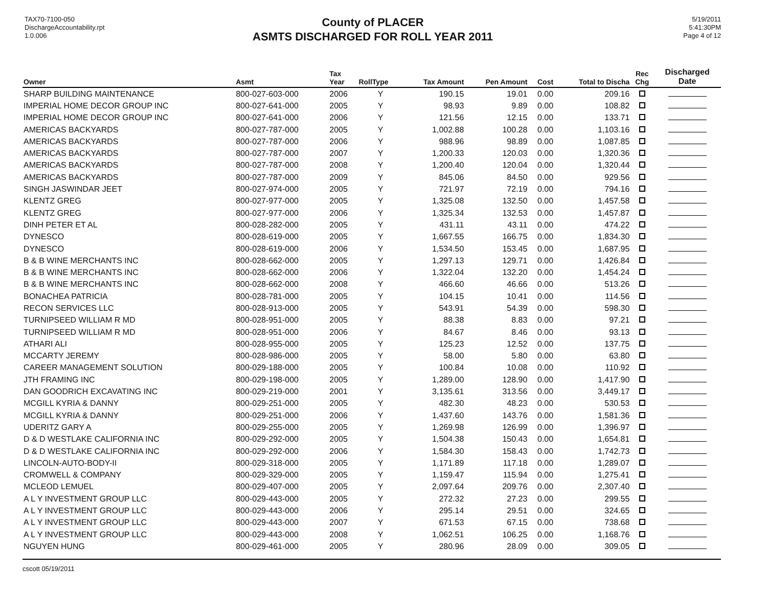TAX70-7100-050
DischargeAccountability.rpt
1.0.006
County of PLACER
ASMTS DISCHARGED FOR ROLL YEAR 2011
5/19/2011
5:41:30PM
Page 4 of 12
| Owner | Asmt | Tax Year | RollType | Tax Amount | Pen Amount | Cost | Total to Discha | Rec Chg | Discharged Date |
| --- | --- | --- | --- | --- | --- | --- | --- | --- | --- |
| SHARP BUILDING MAINTENANCE | 800-027-603-000 | 2006 | Y | 190.15 | 19.01 | 0.00 | 209.16 | | |
| IMPERIAL HOME DECOR GROUP INC | 800-027-641-000 | 2005 | Y | 98.93 | 9.89 | 0.00 | 108.82 | | |
| IMPERIAL HOME DECOR GROUP INC | 800-027-641-000 | 2006 | Y | 121.56 | 12.15 | 0.00 | 133.71 | | |
| AMERICAS BACKYARDS | 800-027-787-000 | 2005 | Y | 1,002.88 | 100.28 | 0.00 | 1,103.16 | | |
| AMERICAS BACKYARDS | 800-027-787-000 | 2006 | Y | 988.96 | 98.89 | 0.00 | 1,087.85 | | |
| AMERICAS BACKYARDS | 800-027-787-000 | 2007 | Y | 1,200.33 | 120.03 | 0.00 | 1,320.36 | | |
| AMERICAS BACKYARDS | 800-027-787-000 | 2008 | Y | 1,200.40 | 120.04 | 0.00 | 1,320.44 | | |
| AMERICAS BACKYARDS | 800-027-787-000 | 2009 | Y | 845.06 | 84.50 | 0.00 | 929.56 | | |
| SINGH JASWINDAR JEET | 800-027-974-000 | 2005 | Y | 721.97 | 72.19 | 0.00 | 794.16 | | |
| KLENTZ GREG | 800-027-977-000 | 2005 | Y | 1,325.08 | 132.50 | 0.00 | 1,457.58 | | |
| KLENTZ GREG | 800-027-977-000 | 2006 | Y | 1,325.34 | 132.53 | 0.00 | 1,457.87 | | |
| DINH PETER ET AL | 800-028-282-000 | 2005 | Y | 431.11 | 43.11 | 0.00 | 474.22 | | |
| DYNESCO | 800-028-619-000 | 2005 | Y | 1,667.55 | 166.75 | 0.00 | 1,834.30 | | |
| DYNESCO | 800-028-619-000 | 2006 | Y | 1,534.50 | 153.45 | 0.00 | 1,687.95 | | |
| B & B WINE MERCHANTS INC | 800-028-662-000 | 2005 | Y | 1,297.13 | 129.71 | 0.00 | 1,426.84 | | |
| B & B WINE MERCHANTS INC | 800-028-662-000 | 2006 | Y | 1,322.04 | 132.20 | 0.00 | 1,454.24 | | |
| B & B WINE MERCHANTS INC | 800-028-662-000 | 2008 | Y | 466.60 | 46.66 | 0.00 | 513.26 | | |
| BONACHEA PATRICIA | 800-028-781-000 | 2005 | Y | 104.15 | 10.41 | 0.00 | 114.56 | | |
| RECON SERVICES LLC | 800-028-913-000 | 2005 | Y | 543.91 | 54.39 | 0.00 | 598.30 | | |
| TURNIPSEED WILLIAM R MD | 800-028-951-000 | 2005 | Y | 88.38 | 8.83 | 0.00 | 97.21 | | |
| TURNIPSEED WILLIAM R MD | 800-028-951-000 | 2006 | Y | 84.67 | 8.46 | 0.00 | 93.13 | | |
| ATHARI ALI | 800-028-955-000 | 2005 | Y | 125.23 | 12.52 | 0.00 | 137.75 | | |
| MCCARTY JEREMY | 800-028-986-000 | 2005 | Y | 58.00 | 5.80 | 0.00 | 63.80 | | |
| CAREER MANAGEMENT SOLUTION | 800-029-188-000 | 2005 | Y | 100.84 | 10.08 | 0.00 | 110.92 | | |
| JTH FRAMING INC | 800-029-198-000 | 2005 | Y | 1,289.00 | 128.90 | 0.00 | 1,417.90 | | |
| DAN GOODRICH EXCAVATING INC | 800-029-219-000 | 2001 | Y | 3,135.61 | 313.56 | 0.00 | 3,449.17 | | |
| MCGILL KYRIA & DANNY | 800-029-251-000 | 2005 | Y | 482.30 | 48.23 | 0.00 | 530.53 | | |
| MCGILL KYRIA & DANNY | 800-029-251-000 | 2006 | Y | 1,437.60 | 143.76 | 0.00 | 1,581.36 | | |
| UDERITZ GARY A | 800-029-255-000 | 2005 | Y | 1,269.98 | 126.99 | 0.00 | 1,396.97 | | |
| D & D WESTLAKE CALIFORNIA INC | 800-029-292-000 | 2005 | Y | 1,504.38 | 150.43 | 0.00 | 1,654.81 | | |
| D & D WESTLAKE CALIFORNIA INC | 800-029-292-000 | 2006 | Y | 1,584.30 | 158.43 | 0.00 | 1,742.73 | | |
| LINCOLN-AUTO-BODY-II | 800-029-318-000 | 2005 | Y | 1,171.89 | 117.18 | 0.00 | 1,289.07 | | |
| CROMWELL & COMPANY | 800-029-329-000 | 2005 | Y | 1,159.47 | 115.94 | 0.00 | 1,275.41 | | |
| MCLEOD LEMUEL | 800-029-407-000 | 2005 | Y | 2,097.64 | 209.76 | 0.00 | 2,307.40 | | |
| A L Y INVESTMENT GROUP LLC | 800-029-443-000 | 2005 | Y | 272.32 | 27.23 | 0.00 | 299.55 | | |
| A L Y INVESTMENT GROUP LLC | 800-029-443-000 | 2006 | Y | 295.14 | 29.51 | 0.00 | 324.65 | | |
| A L Y INVESTMENT GROUP LLC | 800-029-443-000 | 2007 | Y | 671.53 | 67.15 | 0.00 | 738.68 | | |
| A L Y INVESTMENT GROUP LLC | 800-029-443-000 | 2008 | Y | 1,062.51 | 106.25 | 0.00 | 1,168.76 | | |
| NGUYEN HUNG | 800-029-461-000 | 2005 | Y | 280.96 | 28.09 | 0.00 | 309.05 | | |
cscott 05/19/2011